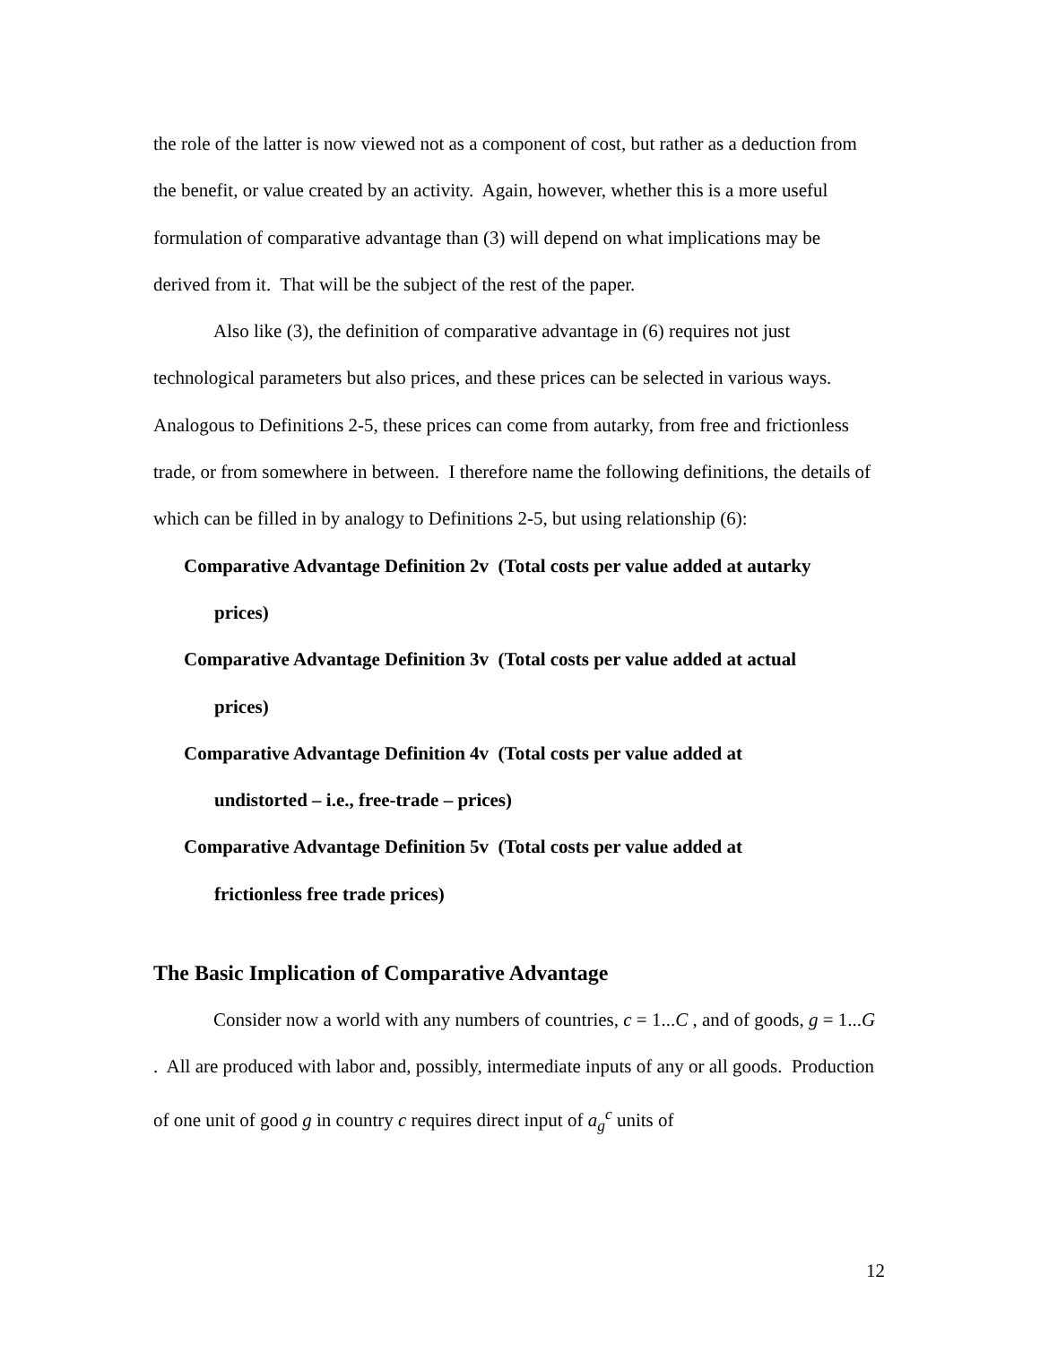the role of the latter is now viewed not as a component of cost, but rather as a deduction from the benefit, or value created by an activity. Again, however, whether this is a more useful formulation of comparative advantage than (3) will depend on what implications may be derived from it. That will be the subject of the rest of the paper.
Also like (3), the definition of comparative advantage in (6) requires not just technological parameters but also prices, and these prices can be selected in various ways. Analogous to Definitions 2-5, these prices can come from autarky, from free and frictionless trade, or from somewhere in between. I therefore name the following definitions, the details of which can be filled in by analogy to Definitions 2-5, but using relationship (6):
Comparative Advantage Definition 2v (Total costs per value added at autarky
prices)
Comparative Advantage Definition 3v (Total costs per value added at actual
prices)
Comparative Advantage Definition 4v (Total costs per value added at
undistorted – i.e., free-trade – prices)
Comparative Advantage Definition 5v (Total costs per value added at
frictionless free trade prices)
The Basic Implication of Comparative Advantage
Consider now a world with any numbers of countries, c = 1...C , and of goods, g = 1...G . All are produced with labor and, possibly, intermediate inputs of any or all goods. Production of one unit of good g in country c requires direct input of a<sub>g</sub><sup>c</sup> units of
12